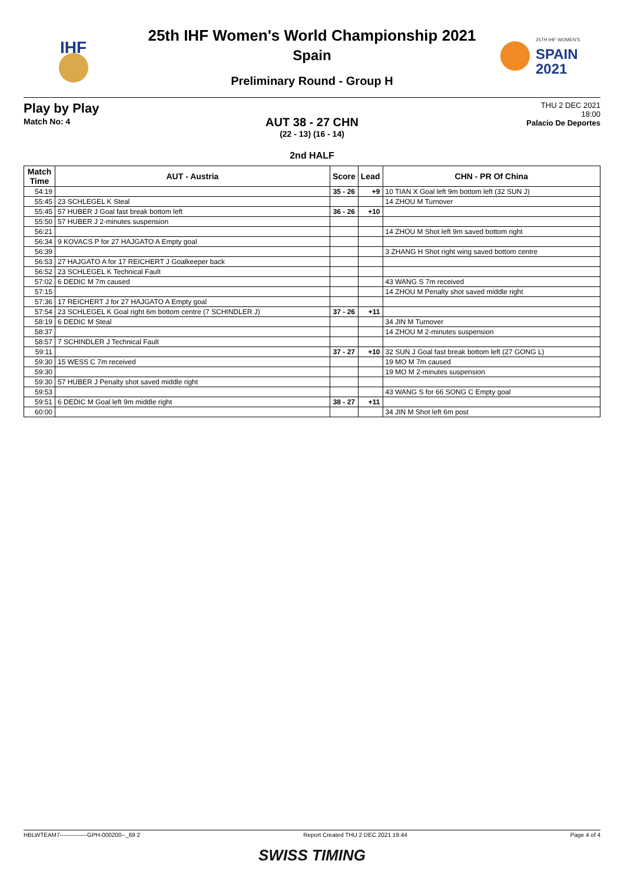IHF
25th IHF Women's World Championship 2021
Spain
Preliminary Round - Group H
25TH IHF WOMEN'S
SPAIN
2021
Play by Play
Match No: 4
THU 2 DEC 2021
18:00
Palacio De Deportes
AUT 38 - 27 CHN
(22 - 13) (16 - 14)
2nd HALF
| Match Time | AUT - Austria | Score | Lead | CHN - PR Of China |
| --- | --- | --- | --- | --- |
| 54:19 | | 35 - 26 | +9 | 10 TIAN X Goal left 9m bottom left (32 SUN J) |
| 55:45 | 23 SCHLEGEL K Steal | | | 14 ZHOU M Turnover |
| 55:45 | 57 HUBER J Goal fast break bottom left | 36 - 26 | +10 | |
| 55:50 | 57 HUBER J 2-minutes suspension | | | |
| 56:21 | | | | 14 ZHOU M Shot left 9m saved bottom right |
| 56:34 | 9 KOVACS P for 27 HAJGATO A Empty goal | | | |
| 56:39 | | | | 3 ZHANG H Shot right wing saved bottom centre |
| 56:53 | 27 HAJGATO A for 17 REICHERT J Goalkeeper back | | | |
| 56:52 | 23 SCHLEGEL K Technical Fault | | | |
| 57:02 | 6 DEDIC M 7m caused | | | 43 WANG S 7m received |
| 57:15 | | | | 14 ZHOU M Penalty shot saved middle right |
| 57:36 | 17 REICHERT J for 27 HAJGATO A Empty goal | | | |
| 57:54 | 23 SCHLEGEL K Goal right 6m bottom centre (7 SCHINDLER J) | 37 - 26 | +11 | |
| 58:19 | 6 DEDIC M Steal | | | 34 JIN M Turnover |
| 58:37 | | | | 14 ZHOU M 2-minutes suspension |
| 58:57 | 7 SCHINDLER J Technical Fault | | | |
| 59:11 | | 37 - 27 | +10 | 32 SUN J Goal fast break bottom left (27 GONG L) |
| 59:30 | 15 WESS C 7m received | | | 19 MO M 7m caused |
| 59:30 | | | | 19 MO M 2-minutes suspension |
| 59:30 | 57 HUBER J Penalty shot saved middle right | | | |
| 59:53 | | | | 43 WANG S for 66 SONG C Empty goal |
| 59:51 | 6 DEDIC M Goal left 9m middle right | 38 - 27 | +11 | |
| 60:00 | | | | 34 JIN M Shot left 6m post |
HBLWTEAM7--------------GPH-000200--_69 2 Report Created THU 2 DEC 2021 19:44 Page 4 of 4
SWISS TIMING